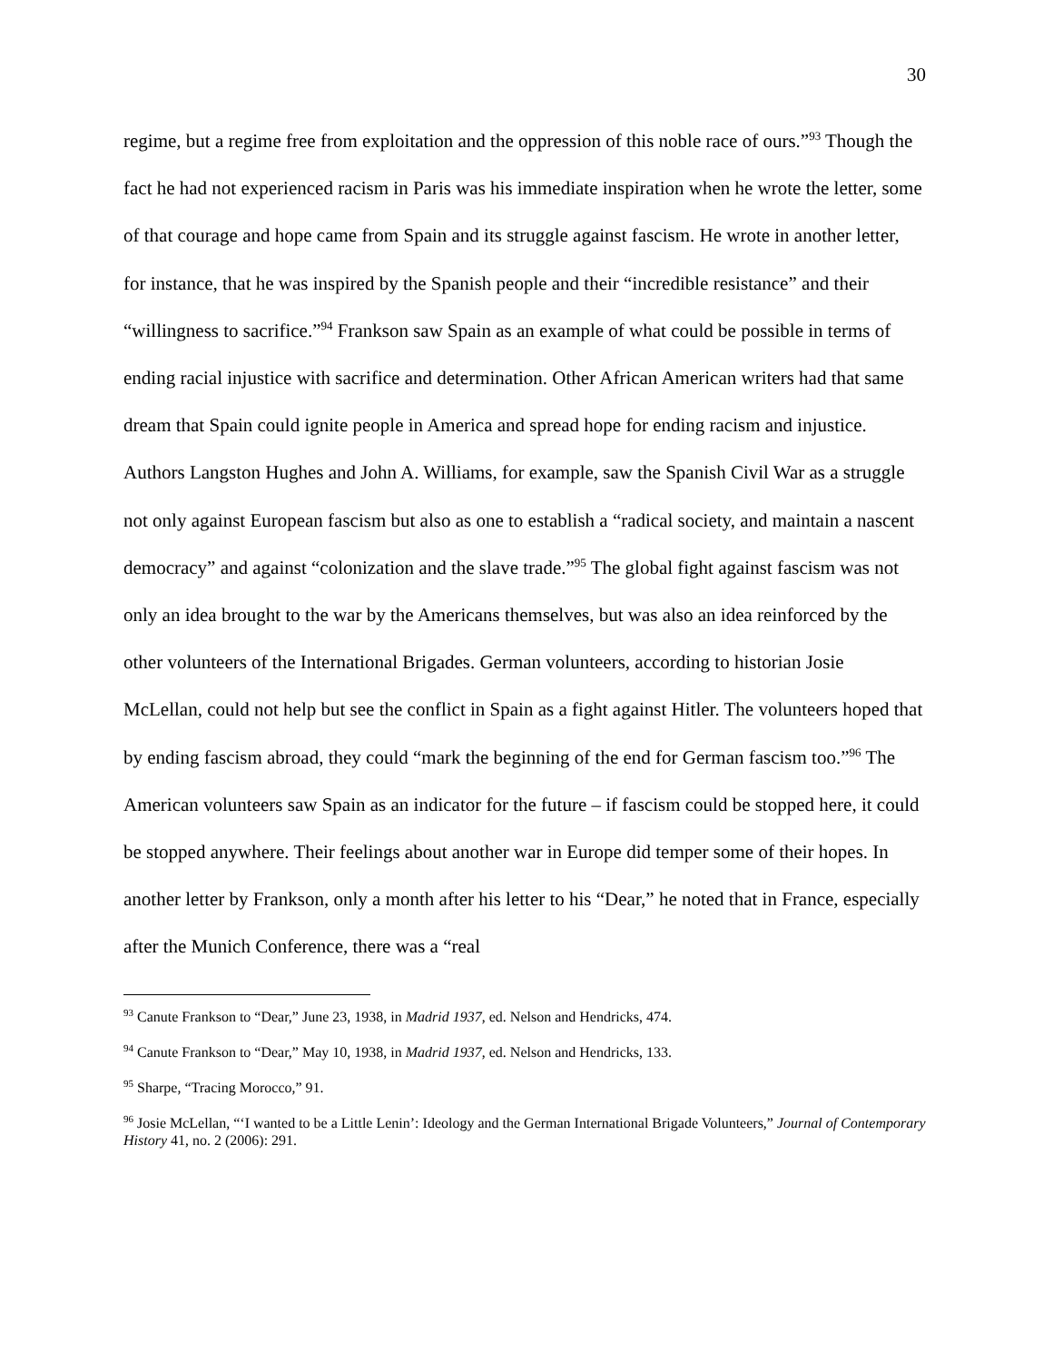30
regime, but a regime free from exploitation and the oppression of this noble race of ours.”<sup>93</sup> Though the fact he had not experienced racism in Paris was his immediate inspiration when he wrote the letter, some of that courage and hope came from Spain and its struggle against fascism. He wrote in another letter, for instance, that he was inspired by the Spanish people and their “incredible resistance” and their “willingness to sacrifice.”<sup>94</sup> Frankson saw Spain as an example of what could be possible in terms of ending racial injustice with sacrifice and determination. Other African American writers had that same dream that Spain could ignite people in America and spread hope for ending racism and injustice. Authors Langston Hughes and John A. Williams, for example, saw the Spanish Civil War as a struggle not only against European fascism but also as one to establish a “radical society, and maintain a nascent democracy” and against “colonization and the slave trade.”<sup>95</sup> The global fight against fascism was not only an idea brought to the war by the Americans themselves, but was also an idea reinforced by the other volunteers of the International Brigades. German volunteers, according to historian Josie McLellan, could not help but see the conflict in Spain as a fight against Hitler. The volunteers hoped that by ending fascism abroad, they could “mark the beginning of the end for German fascism too.”<sup>96</sup> The American volunteers saw Spain as an indicator for the future – if fascism could be stopped here, it could be stopped anywhere. Their feelings about another war in Europe did temper some of their hopes. In another letter by Frankson, only a month after his letter to his “Dear,” he noted that in France, especially after the Munich Conference, there was a “real
<sup>93</sup> Canute Frankson to “Dear,” June 23, 1938, in Madrid 1937, ed. Nelson and Hendricks, 474.
<sup>94</sup> Canute Frankson to “Dear,” May 10, 1938, in Madrid 1937, ed. Nelson and Hendricks, 133.
<sup>95</sup> Sharpe, “Tracing Morocco,” 91.
<sup>96</sup> Josie McLellan, “‘I wanted to be a Little Lenin’: Ideology and the German International Brigade Volunteers,” Journal of Contemporary History 41, no. 2 (2006): 291.